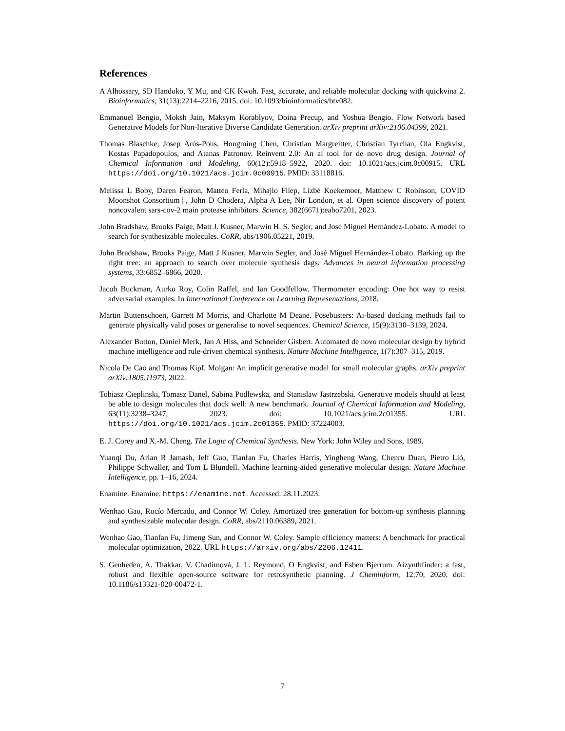References
A Alhossary, SD Handoko, Y Mu, and CK Kwoh. Fast, accurate, and reliable molecular docking with quickvina 2. Bioinformatics, 31(13):2214–2216, 2015. doi: 10.1093/bioinformatics/btv082.
Emmanuel Bengio, Moksh Jain, Maksym Korablyov, Doina Precup, and Yoshua Bengio. Flow Network based Generative Models for Non-Iterative Diverse Candidate Generation. arXiv preprint arXiv:2106.04399, 2021.
Thomas Blaschke, Josep Arús-Pous, Hongming Chen, Christian Margreitter, Christian Tyrchan, Ola Engkvist, Kostas Papadopoulos, and Atanas Patronov. Reinvent 2.0: An ai tool for de novo drug design. Journal of Chemical Information and Modeling, 60(12):5918–5922, 2020. doi: 10.1021/acs.jcim.0c00915. URL https://doi.org/10.1021/acs.jcim.0c00915. PMID: 33118816.
Melissa L Boby, Daren Fearon, Matteo Ferla, Mihajlo Filep, Lizbé Koekemoer, Matthew C Robinson, COVID Moonshot Consortium‡, John D Chodera, Alpha A Lee, Nir London, et al. Open science discovery of potent noncovalent sars-cov-2 main protease inhibitors. Science, 382(6671):eabo7201, 2023.
John Bradshaw, Brooks Paige, Matt J. Kusner, Marwin H. S. Segler, and José Miguel Hernández-Lobato. A model to search for synthesizable molecules. CoRR, abs/1906.05221, 2019.
John Bradshaw, Brooks Paige, Matt J Kusner, Marwin Segler, and José Miguel Hernández-Lobato. Barking up the right tree: an approach to search over molecule synthesis dags. Advances in neural information processing systems, 33:6852–6866, 2020.
Jacob Buckman, Aurko Roy, Colin Raffel, and Ian Goodfellow. Thermometer encoding: One hot way to resist adversarial examples. In International Conference on Learning Representations, 2018.
Martin Buttenschoen, Garrett M Morris, and Charlotte M Deane. Posebusters: Ai-based docking methods fail to generate physically valid poses or generalise to novel sequences. Chemical Science, 15(9):3130–3139, 2024.
Alexander Button, Daniel Merk, Jan A Hiss, and Schneider Gisbert. Automated de novo molecular design by hybrid machine intelligence and rule-driven chemical synthesis. Nature Machine Intelligence, 1(7):307–315, 2019.
Nicola De Cao and Thomas Kipf. Molgan: An implicit generative model for small molecular graphs. arXiv preprint arXiv:1805.11973, 2022.
Tobiasz Cieplinski, Tomasz Danel, Sabina Podlewska, and Stanislaw Jastrzebski. Generative models should at least be able to design molecules that dock well: A new benchmark. Journal of Chemical Information and Modeling, 63(11):3238–3247, 2023. doi: 10.1021/acs.jcim.2c01355. URL https://doi.org/10.1021/acs.jcim.2c01355. PMID: 37224003.
E. J. Corey and X.-M. Cheng. The Logic of Chemical Synthesis. New York: John Wiley and Sons, 1989.
Yuanqi Du, Arian R Jamasb, Jeff Guo, Tianfan Fu, Charles Harris, Yingheng Wang, Chenru Duan, Pietro Liò, Philippe Schwaller, and Tom L Blundell. Machine learning-aided generative molecular design. Nature Machine Intelligence, pp. 1–16, 2024.
Enamine. Enamine. https://enamine.net. Accessed: 28.11.2023.
Wenhao Gao, Rocío Mercado, and Connor W. Coley. Amortized tree generation for bottom-up synthesis planning and synthesizable molecular design. CoRR, abs/2110.06389, 2021.
Wenhao Gao, Tianfan Fu, Jimeng Sun, and Connor W. Coley. Sample efficiency matters: A benchmark for practical molecular optimization, 2022. URL https://arxiv.org/abs/2206.12411.
S. Genheden, A. Thakkar, V. Chadimová, J. L. Reymond, O Engkvist, and Esben Bjerrum. Aizynthfinder: a fast, robust and flexible open-source software for retrosynthetic planning. J Cheminform, 12:70, 2020. doi: 10.1186/s13321-020-00472-1.
7